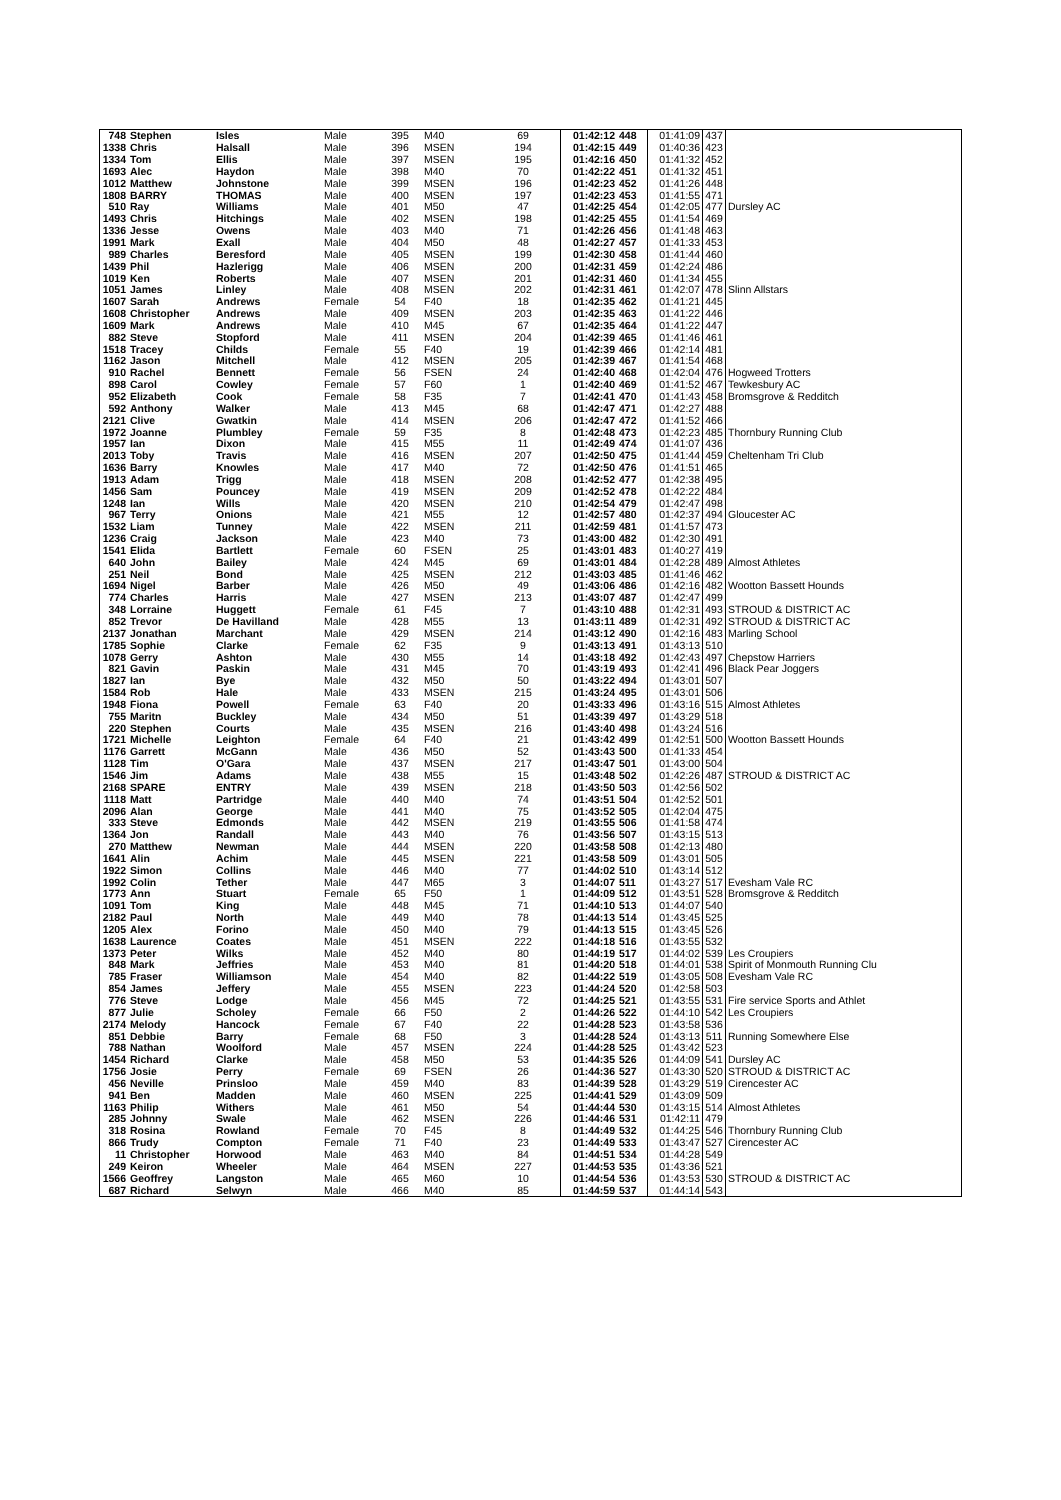| 748 | Stephen | Isles | Male | 395 | M40 | 69 | 01:42:12 | 448 | 01:41:09 | 437 | |
| 1338 | Chris | Halsall | Male | 396 | MSEN | 194 | 01:42:15 | 449 | 01:40:36 | 423 | |
| 1334 | Tom | Ellis | Male | 397 | MSEN | 195 | 01:42:16 | 450 | 01:41:32 | 452 | |
| 1693 | Alec | Haydon | Male | 398 | M40 | 70 | 01:42:22 | 451 | 01:41:32 | 451 | |
| 1012 | Matthew | Johnstone | Male | 399 | MSEN | 196 | 01:42:23 | 452 | 01:41:26 | 448 | |
| 1808 | BARRY | THOMAS | Male | 400 | MSEN | 197 | 01:42:23 | 453 | 01:41:55 | 471 | |
| 510 | Ray | Williams | Male | 401 | M50 | 47 | 01:42:25 | 454 | 01:42:05 | 477 | Dursley AC |
| 1493 | Chris | Hitchings | Male | 402 | MSEN | 198 | 01:42:25 | 455 | 01:41:54 | 469 | |
| 1336 | Jesse | Owens | Male | 403 | M40 | 71 | 01:42:26 | 456 | 01:41:48 | 463 | |
| 1991 | Mark | Exall | Male | 404 | M50 | 48 | 01:42:27 | 457 | 01:41:33 | 453 | |
| 989 | Charles | Beresford | Male | 405 | MSEN | 199 | 01:42:30 | 458 | 01:41:44 | 460 | |
| 1439 | Phil | Hazlerigg | Male | 406 | MSEN | 200 | 01:42:31 | 459 | 01:42:24 | 486 | |
| 1019 | Ken | Roberts | Male | 407 | MSEN | 201 | 01:42:31 | 460 | 01:41:34 | 455 | |
| 1051 | James | Linley | Male | 408 | MSEN | 202 | 01:42:31 | 461 | 01:42:07 | 478 | Slinn Allstars |
| 1607 | Sarah | Andrews | Female | 54 | F40 | 18 | 01:42:35 | 462 | 01:41:21 | 445 | |
| 1608 | Christopher | Andrews | Male | 409 | MSEN | 203 | 01:42:35 | 463 | 01:41:22 | 446 | |
| 1609 | Mark | Andrews | Male | 410 | M45 | 67 | 01:42:35 | 464 | 01:41:22 | 447 | |
| 882 | Steve | Stopford | Male | 411 | MSEN | 204 | 01:42:39 | 465 | 01:41:46 | 461 | |
| 1518 | Tracey | Childs | Female | 55 | F40 | 19 | 01:42:39 | 466 | 01:42:14 | 481 | |
| 1162 | Jason | Mitchell | Male | 412 | MSEN | 205 | 01:42:39 | 467 | 01:41:54 | 468 | |
| 910 | Rachel | Bennett | Female | 56 | FSEN | 24 | 01:42:40 | 468 | 01:42:04 | 476 | Hogweed Trotters |
| 898 | Carol | Cowley | Female | 57 | F60 | 1 | 01:42:40 | 469 | 01:41:52 | 467 | Tewkesbury AC |
| 952 | Elizabeth | Cook | Female | 58 | F35 | 7 | 01:42:41 | 470 | 01:41:43 | 458 | Bromsgrove & Redditch |
| 592 | Anthony | Walker | Male | 413 | M45 | 68 | 01:42:47 | 471 | 01:42:27 | 488 | |
| 2121 | Clive | Gwatkin | Male | 414 | MSEN | 206 | 01:42:47 | 472 | 01:41:52 | 466 | |
| 1972 | Joanne | Plumbley | Female | 59 | F35 | 8 | 01:42:48 | 473 | 01:42:23 | 485 | Thornbury Running Club |
| 1957 | Ian | Dixon | Male | 415 | M55 | 11 | 01:42:49 | 474 | 01:41:07 | 436 | |
| 2013 | Toby | Travis | Male | 416 | MSEN | 207 | 01:42:50 | 475 | 01:41:44 | 459 | Cheltenham Tri Club |
| 1636 | Barry | Knowles | Male | 417 | M40 | 72 | 01:42:50 | 476 | 01:41:51 | 465 | |
| 1913 | Adam | Trigg | Male | 418 | MSEN | 208 | 01:42:52 | 477 | 01:42:38 | 495 | |
| 1456 | Sam | Pouncey | Male | 419 | MSEN | 209 | 01:42:52 | 478 | 01:42:22 | 484 | |
| 1248 | Ian | Wills | Male | 420 | MSEN | 210 | 01:42:54 | 479 | 01:42:47 | 498 | |
| 967 | Terry | Onions | Male | 421 | M55 | 12 | 01:42:57 | 480 | 01:42:37 | 494 | Gloucester AC |
| 1532 | Liam | Tunney | Male | 422 | MSEN | 211 | 01:42:59 | 481 | 01:41:57 | 473 | |
| 1236 | Craig | Jackson | Male | 423 | M40 | 73 | 01:43:00 | 482 | 01:42:30 | 491 | |
| 1541 | Elida | Bartlett | Female | 60 | FSEN | 25 | 01:43:01 | 483 | 01:40:27 | 419 | |
| 640 | John | Bailey | Male | 424 | M45 | 69 | 01:43:01 | 484 | 01:42:28 | 489 | Almost Athletes |
| 251 | Neil | Bond | Male | 425 | MSEN | 212 | 01:43:03 | 485 | 01:41:46 | 462 | |
| 1694 | Nigel | Barber | Male | 426 | M50 | 49 | 01:43:06 | 486 | 01:42:16 | 482 | Wootton Bassett Hounds |
| 774 | Charles | Harris | Male | 427 | MSEN | 213 | 01:43:07 | 487 | 01:42:47 | 499 | |
| 348 | Lorraine | Huggett | Female | 61 | F45 | 7 | 01:43:10 | 488 | 01:42:31 | 493 | STROUD & DISTRICT AC |
| 852 | Trevor | De Havilland | Male | 428 | M55 | 13 | 01:43:11 | 489 | 01:42:31 | 492 | STROUD & DISTRICT AC |
| 2137 | Jonathan | Marchant | Male | 429 | MSEN | 214 | 01:43:12 | 490 | 01:42:16 | 483 | Marling School |
| 1785 | Sophie | Clarke | Female | 62 | F35 | 9 | 01:43:13 | 491 | 01:43:13 | 510 | |
| 1078 | Gerry | Ashton | Male | 430 | M55 | 14 | 01:43:18 | 492 | 01:42:43 | 497 | Chepstow Harriers |
| 821 | Gavin | Paskin | Male | 431 | M45 | 70 | 01:43:19 | 493 | 01:42:41 | 496 | Black Pear Joggers |
| 1827 | Ian | Bye | Male | 432 | M50 | 50 | 01:43:22 | 494 | 01:43:01 | 507 | |
| 1584 | Rob | Hale | Male | 433 | MSEN | 215 | 01:43:24 | 495 | 01:43:01 | 506 | |
| 1948 | Fiona | Powell | Female | 63 | F40 | 20 | 01:43:33 | 496 | 01:43:16 | 515 | Almost Athletes |
| 755 | Maritn | Buckley | Male | 434 | M50 | 51 | 01:43:39 | 497 | 01:43:29 | 518 | |
| 220 | Stephen | Courts | Male | 435 | MSEN | 216 | 01:43:40 | 498 | 01:43:24 | 516 | |
| 1721 | Michelle | Leighton | Female | 64 | F40 | 21 | 01:43:42 | 499 | 01:42:51 | 500 | Wootton Bassett Hounds |
| 1176 | Garrett | McGann | Male | 436 | M50 | 52 | 01:43:43 | 500 | 01:41:33 | 454 | |
| 1128 | Tim | O'Gara | Male | 437 | MSEN | 217 | 01:43:47 | 501 | 01:43:00 | 504 | |
| 1546 | Jim | Adams | Male | 438 | M55 | 15 | 01:43:48 | 502 | 01:42:26 | 487 | STROUD & DISTRICT AC |
| 2168 | SPARE | ENTRY | Male | 439 | MSEN | 218 | 01:43:50 | 503 | 01:42:56 | 502 | |
| 1118 | Matt | Partridge | Male | 440 | M40 | 74 | 01:43:51 | 504 | 01:42:52 | 501 | |
| 2096 | Alan | George | Male | 441 | M40 | 75 | 01:43:52 | 505 | 01:42:04 | 475 | |
| 333 | Steve | Edmonds | Male | 442 | MSEN | 219 | 01:43:55 | 506 | 01:41:58 | 474 | |
| 1364 | Jon | Randall | Male | 443 | M40 | 76 | 01:43:56 | 507 | 01:43:15 | 513 | |
| 270 | Matthew | Newman | Male | 444 | MSEN | 220 | 01:43:58 | 508 | 01:42:13 | 480 | |
| 1641 | Alin | Achim | Male | 445 | MSEN | 221 | 01:43:58 | 509 | 01:43:01 | 505 | |
| 1922 | Simon | Collins | Male | 446 | M40 | 77 | 01:44:02 | 510 | 01:43:14 | 512 | |
| 1992 | Colin | Tether | Male | 447 | M65 | 3 | 01:44:07 | 511 | 01:43:27 | 517 | Evesham Vale RC |
| 1773 | Ann | Stuart | Female | 65 | F50 | 1 | 01:44:09 | 512 | 01:43:51 | 528 | Bromsgrove & Redditch |
| 1091 | Tom | King | Male | 448 | M45 | 71 | 01:44:10 | 513 | 01:44:07 | 540 | |
| 2182 | Paul | North | Male | 449 | M40 | 78 | 01:44:13 | 514 | 01:43:45 | 525 | |
| 1205 | Alex | Forino | Male | 450 | M40 | 79 | 01:44:13 | 515 | 01:43:45 | 526 | |
| 1638 | Laurence | Coates | Male | 451 | MSEN | 222 | 01:44:18 | 516 | 01:43:55 | 532 | |
| 1373 | Peter | Wilks | Male | 452 | M40 | 80 | 01:44:19 | 517 | 01:44:02 | 539 | Les Croupiers |
| 848 | Mark | Jeffries | Male | 453 | M40 | 81 | 01:44:20 | 518 | 01:44:01 | 538 | Spirit of Monmouth Running Clu |
| 785 | Fraser | Williamson | Male | 454 | M40 | 82 | 01:44:22 | 519 | 01:43:05 | 508 | Evesham Vale RC |
| 854 | James | Jeffery | Male | 455 | MSEN | 223 | 01:44:24 | 520 | 01:42:58 | 503 | |
| 776 | Steve | Lodge | Male | 456 | M45 | 72 | 01:44:25 | 521 | 01:43:55 | 531 | Fire service Sports and Athlet |
| 877 | Julie | Scholey | Female | 66 | F50 | 2 | 01:44:26 | 522 | 01:44:10 | 542 | Les Croupiers |
| 2174 | Melody | Hancock | Female | 67 | F40 | 22 | 01:44:28 | 523 | 01:43:58 | 536 | |
| 851 | Debbie | Barry | Female | 68 | F50 | 3 | 01:44:28 | 524 | 01:43:13 | 511 | Running Somewhere Else |
| 788 | Nathan | Woolford | Male | 457 | MSEN | 224 | 01:44:28 | 525 | 01:43:42 | 523 | |
| 1454 | Richard | Clarke | Male | 458 | M50 | 53 | 01:44:35 | 526 | 01:44:09 | 541 | Dursley AC |
| 1756 | Josie | Perry | Female | 69 | FSEN | 26 | 01:44:36 | 527 | 01:43:30 | 520 | STROUD & DISTRICT AC |
| 456 | Neville | Prinsloo | Male | 459 | M40 | 83 | 01:44:39 | 528 | 01:43:29 | 519 | Cirencester AC |
| 941 | Ben | Madden | Male | 460 | MSEN | 225 | 01:44:41 | 529 | 01:43:09 | 509 | |
| 1163 | Philip | Withers | Male | 461 | M50 | 54 | 01:44:44 | 530 | 01:43:15 | 514 | Almost Athletes |
| 285 | Johnny | Swale | Male | 462 | MSEN | 226 | 01:44:46 | 531 | 01:42:11 | 479 | |
| 318 | Rosina | Rowland | Female | 70 | F45 | 8 | 01:44:49 | 532 | 01:44:25 | 546 | Thornbury Running Club |
| 866 | Trudy | Compton | Female | 71 | F40 | 23 | 01:44:49 | 533 | 01:43:47 | 527 | Cirencester AC |
| 11 | Christopher | Horwood | Male | 463 | M40 | 84 | 01:44:51 | 534 | 01:44:28 | 549 | |
| 249 | Keiron | Wheeler | Male | 464 | MSEN | 227 | 01:44:53 | 535 | 01:43:36 | 521 | |
| 1566 | Geoffrey | Langston | Male | 465 | M60 | 10 | 01:44:54 | 536 | 01:43:53 | 530 | STROUD & DISTRICT AC |
| 687 | Richard | Selwyn | Male | 466 | M40 | 85 | 01:44:59 | 537 | 01:44:14 | 543 | |